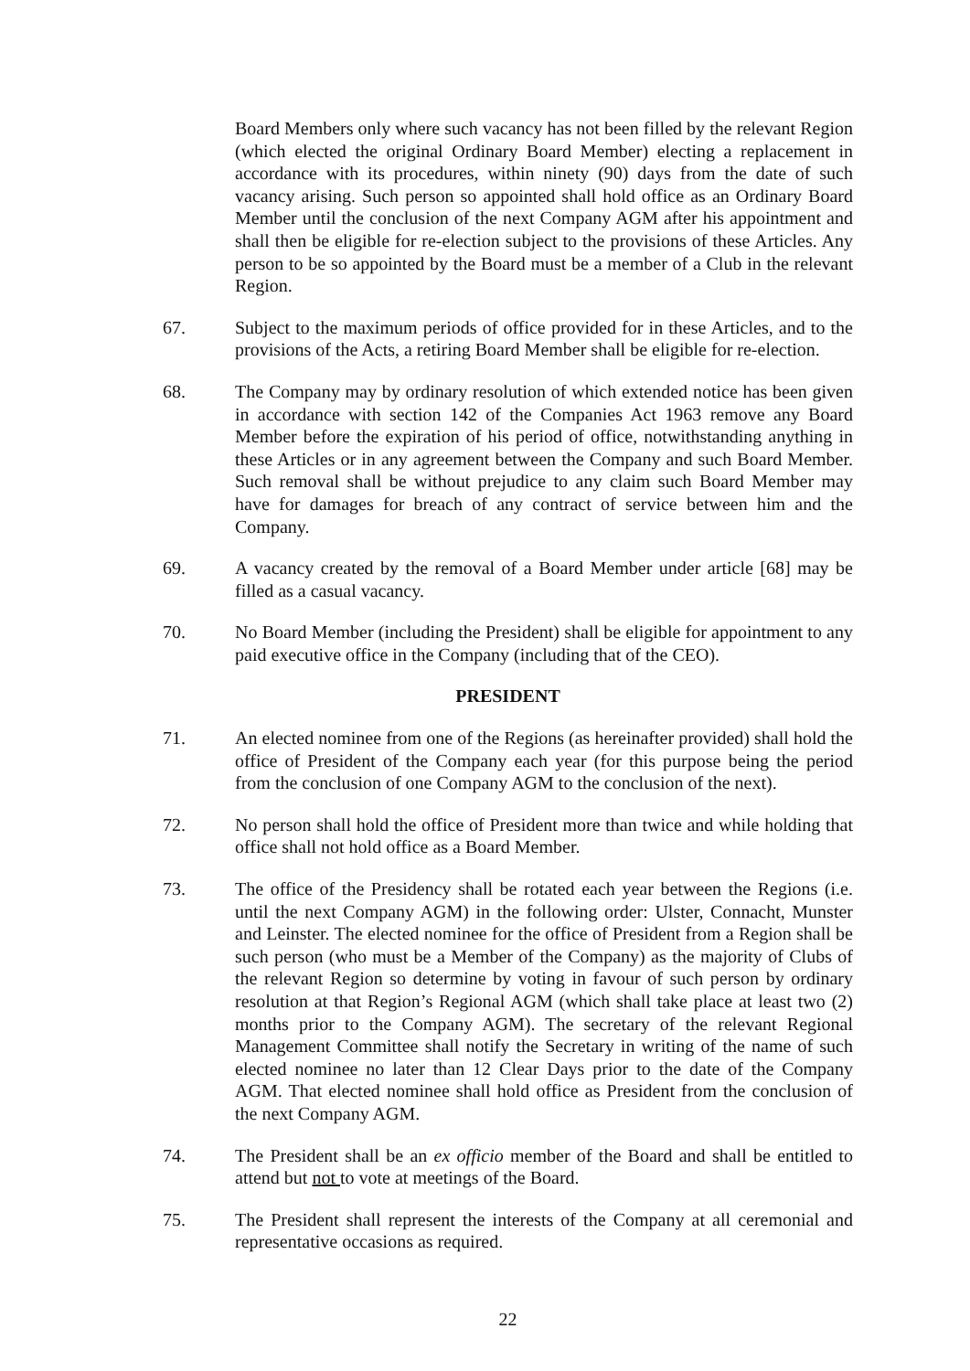Board Members only where such vacancy has not been filled by the relevant Region (which elected the original Ordinary Board Member) electing a replacement in accordance with its procedures, within ninety (90) days from the date of such vacancy arising. Such person so appointed shall hold office as an Ordinary Board Member until the conclusion of the next Company AGM after his appointment and shall then be eligible for re-election subject to the provisions of these Articles. Any person to be so appointed by the Board must be a member of a Club in the relevant Region.
67. Subject to the maximum periods of office provided for in these Articles, and to the provisions of the Acts, a retiring Board Member shall be eligible for re-election.
68. The Company may by ordinary resolution of which extended notice has been given in accordance with section 142 of the Companies Act 1963 remove any Board Member before the expiration of his period of office, notwithstanding anything in these Articles or in any agreement between the Company and such Board Member. Such removal shall be without prejudice to any claim such Board Member may have for damages for breach of any contract of service between him and the Company.
69. A vacancy created by the removal of a Board Member under article [68] may be filled as a casual vacancy.
70. No Board Member (including the President) shall be eligible for appointment to any paid executive office in the Company (including that of the CEO).
PRESIDENT
71. An elected nominee from one of the Regions (as hereinafter provided) shall hold the office of President of the Company each year (for this purpose being the period from the conclusion of one Company AGM to the conclusion of the next).
72. No person shall hold the office of President more than twice and while holding that office shall not hold office as a Board Member.
73. The office of the Presidency shall be rotated each year between the Regions (i.e. until the next Company AGM) in the following order: Ulster, Connacht, Munster and Leinster. The elected nominee for the office of President from a Region shall be such person (who must be a Member of the Company) as the majority of Clubs of the relevant Region so determine by voting in favour of such person by ordinary resolution at that Region’s Regional AGM (which shall take place at least two (2) months prior to the Company AGM). The secretary of the relevant Regional Management Committee shall notify the Secretary in writing of the name of such elected nominee no later than 12 Clear Days prior to the date of the Company AGM. That elected nominee shall hold office as President from the conclusion of the next Company AGM.
74. The President shall be an ex officio member of the Board and shall be entitled to attend but not to vote at meetings of the Board.
75. The President shall represent the interests of the Company at all ceremonial and representative occasions as required.
22